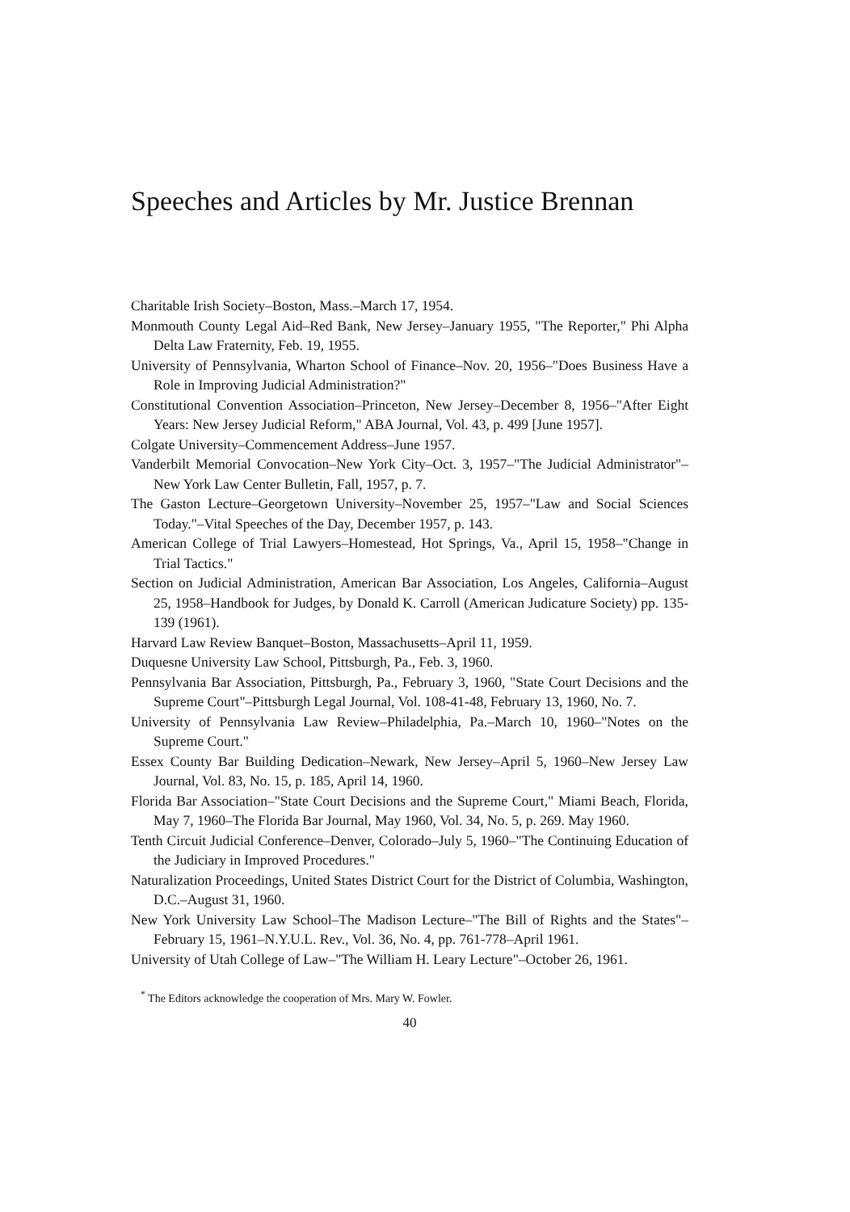Speeches and Articles by Mr. Justice Brennan
Charitable Irish Society–Boston, Mass.–March 17, 1954.
Monmouth County Legal Aid–Red Bank, New Jersey–January 1955, "The Reporter," Phi Alpha Delta Law Fraternity, Feb. 19, 1955.
University of Pennsylvania, Wharton School of Finance–Nov. 20, 1956–"Does Business Have a Role in Improving Judicial Administration?"
Constitutional Convention Association–Princeton, New Jersey–December 8, 1956–"After Eight Years: New Jersey Judicial Reform," ABA Journal, Vol. 43, p. 499 [June 1957].
Colgate University–Commencement Address–June 1957.
Vanderbilt Memorial Convocation–New York City–Oct. 3, 1957–"The Judicial Administrator"–New York Law Center Bulletin, Fall, 1957, p. 7.
The Gaston Lecture–Georgetown University–November 25, 1957–"Law and Social Sciences Today."–Vital Speeches of the Day, December 1957, p. 143.
American College of Trial Lawyers–Homestead, Hot Springs, Va., April 15, 1958–"Change in Trial Tactics."
Section on Judicial Administration, American Bar Association, Los Angeles, California–August 25, 1958–Handbook for Judges, by Donald K. Carroll (American Judicature Society) pp. 135-139 (1961).
Harvard Law Review Banquet–Boston, Massachusetts–April 11, 1959.
Duquesne University Law School, Pittsburgh, Pa., Feb. 3, 1960.
Pennsylvania Bar Association, Pittsburgh, Pa., February 3, 1960, "State Court Decisions and the Supreme Court"–Pittsburgh Legal Journal, Vol. 108-41-48, February 13, 1960, No. 7.
University of Pennsylvania Law Review–Philadelphia, Pa.–March 10, 1960–"Notes on the Supreme Court."
Essex County Bar Building Dedication–Newark, New Jersey–April 5, 1960–New Jersey Law Journal, Vol. 83, No. 15, p. 185, April 14, 1960.
Florida Bar Association–"State Court Decisions and the Supreme Court," Miami Beach, Florida, May 7, 1960–The Florida Bar Journal, May 1960, Vol. 34, No. 5, p. 269. May 1960.
Tenth Circuit Judicial Conference–Denver, Colorado–July 5, 1960–"The Continuing Education of the Judiciary in Improved Procedures."
Naturalization Proceedings, United States District Court for the District of Columbia, Washington, D.C.–August 31, 1960.
New York University Law School–The Madison Lecture–"The Bill of Rights and the States"–February 15, 1961–N.Y.U.L. Rev., Vol. 36, No. 4, pp. 761-778–April 1961.
University of Utah College of Law–"The William H. Leary Lecture"–October 26, 1961.
<sup>*</sup> The Editors acknowledge the cooperation of Mrs. Mary W. Fowler.
40